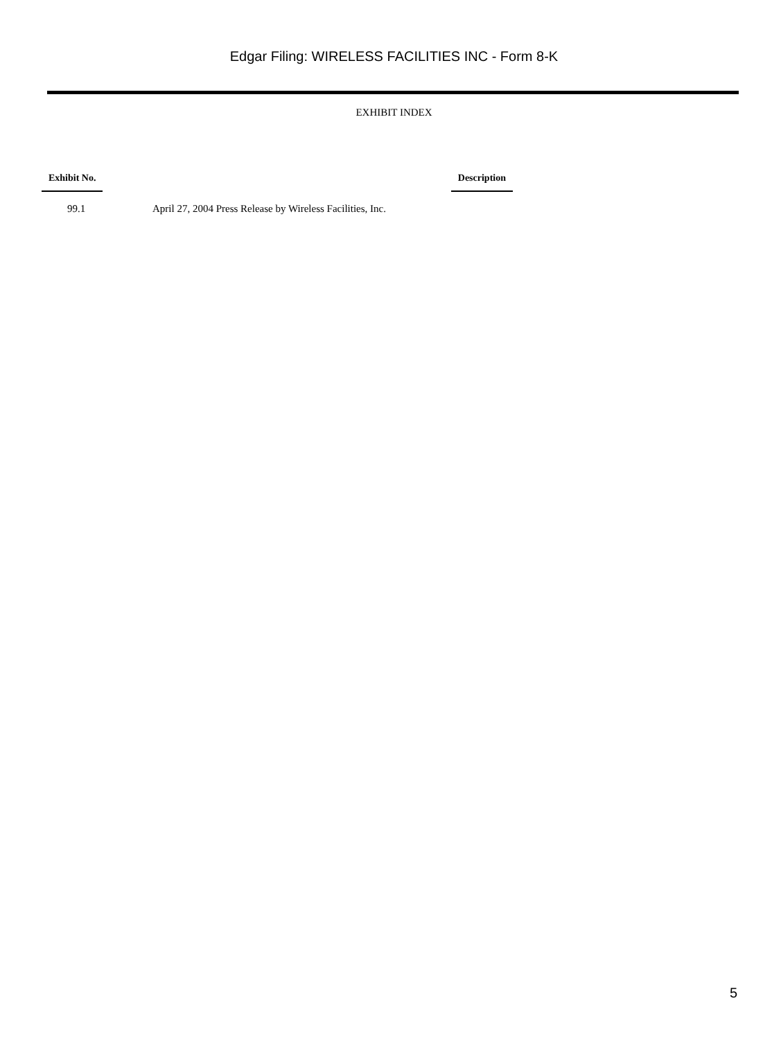Edgar Filing: WIRELESS FACILITIES INC - Form 8-K
EXHIBIT INDEX
| Exhibit No. | | Description |
| --- | --- | --- |
| 99.1 | | April 27, 2004 Press Release by Wireless Facilities, Inc. |
5